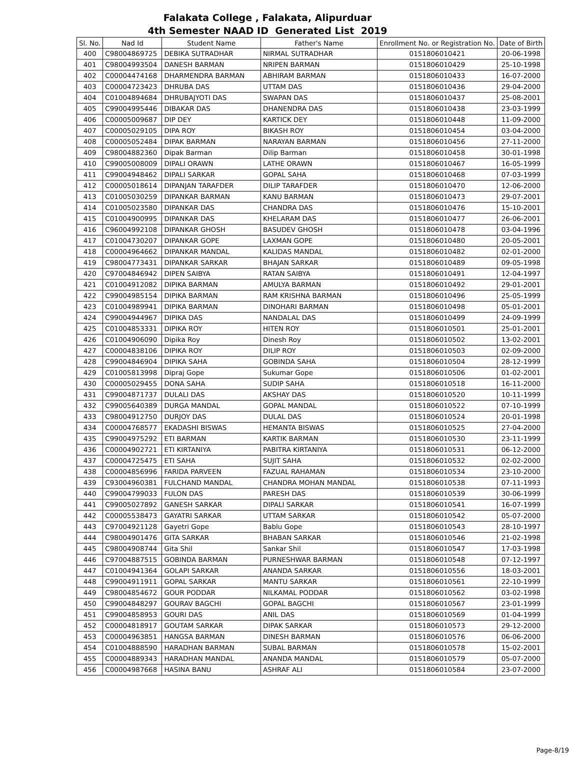Falakata College , Falakata, Alipurduar
4th Semester NAAD ID Generated List 2019
| Sl. No. | Nad Id | Student Name | Father's Name | Enrollment No. or Registration No. | Date of Birth |
| --- | --- | --- | --- | --- | --- |
| 400 | C98004869725 | DEBIKA SUTRADHAR | NIRMAL SUTRADHAR | 0151806010421 | 20-06-1998 |
| 401 | C98004993504 | DANESH BARMAN | NRIPEN BARMAN | 0151806010429 | 25-10-1998 |
| 402 | C00004474168 | DHARMENDRA BARMAN | ABHIRAM BARMAN | 0151806010433 | 16-07-2000 |
| 403 | C00004723423 | DHRUBA DAS | UTTAM DAS | 0151806010436 | 29-04-2000 |
| 404 | C01004894684 | DHRUBAJYOTI DAS | SWAPAN DAS | 0151806010437 | 25-08-2001 |
| 405 | C99004995446 | DIBAKAR DAS | DHANENDRA DAS | 0151806010438 | 23-03-1999 |
| 406 | C00005009687 | DIP DEY | KARTICK DEY | 0151806010448 | 11-09-2000 |
| 407 | C00005029105 | DIPA ROY | BIKASH ROY | 0151806010454 | 03-04-2000 |
| 408 | C00005052484 | DIPAK BARMAN | NARAYAN BARMAN | 0151806010456 | 27-11-2000 |
| 409 | C98004882360 | Dipak Barman | Dilip Barman | 0151806010458 | 30-01-1998 |
| 410 | C99005008009 | DIPALI ORAWN | LATHE ORAWN | 0151806010467 | 16-05-1999 |
| 411 | C99004948462 | DIPALI SARKAR | GOPAL SAHA | 0151806010468 | 07-03-1999 |
| 412 | C00005018614 | DIPANJAN TARAFDER | DILIP TARAFDER | 0151806010470 | 12-06-2000 |
| 413 | C01005030259 | DIPANKAR BARMAN | KANU BARMAN | 0151806010473 | 29-07-2001 |
| 414 | C01005023580 | DIPANKAR DAS | CHANDRA DAS | 0151806010476 | 15-10-2001 |
| 415 | C01004900995 | DIPANKAR DAS | KHELARAM DAS | 0151806010477 | 26-06-2001 |
| 416 | C96004992108 | DIPANKAR GHOSH | BASUDEV GHOSH | 0151806010478 | 03-04-1996 |
| 417 | C01004730207 | DIPANKAR GOPE | LAXMAN GOPE | 0151806010480 | 20-05-2001 |
| 418 | C00004964662 | DIPANKAR MANDAL | KALIDAS MANDAL | 0151806010482 | 02-01-2000 |
| 419 | C98004773431 | DIPANKAR SARKAR | BHAJAN SARKAR | 0151806010489 | 09-05-1998 |
| 420 | C97004846942 | DIPEN SAIBYA | RATAN SAIBYA | 0151806010491 | 12-04-1997 |
| 421 | C01004912082 | DIPIKA BARMAN | AMULYA BARMAN | 0151806010492 | 29-01-2001 |
| 422 | C99004985154 | DIPIKA BARMAN | RAM KRISHNA BARMAN | 0151806010496 | 25-05-1999 |
| 423 | C01004989941 | DIPIKA BARMAN | DINOHARI BARMAN | 0151806010498 | 05-01-2001 |
| 424 | C99004944967 | DIPIKA DAS | NANDALAL DAS | 0151806010499 | 24-09-1999 |
| 425 | C01004853331 | DIPIKA ROY | HITEN ROY | 0151806010501 | 25-01-2001 |
| 426 | C01004906090 | Dipika Roy | Dinesh Roy | 0151806010502 | 13-02-2001 |
| 427 | C00004838106 | DIPIKA ROY | DILIP ROY | 0151806010503 | 02-09-2000 |
| 428 | C99004846904 | DIPIKA SAHA | GOBINDA SAHA | 0151806010504 | 28-12-1999 |
| 429 | C01005813998 | Dipraj Gope | Sukumar Gope | 0151806010506 | 01-02-2001 |
| 430 | C00005029455 | DONA SAHA | SUDIP SAHA | 0151806010518 | 16-11-2000 |
| 431 | C99004871737 | DULALI DAS | AKSHAY DAS | 0151806010520 | 10-11-1999 |
| 432 | C99005640389 | DURGA MANDAL | GOPAL MANDAL | 0151806010522 | 07-10-1999 |
| 433 | C98004912750 | DURJOY DAS | DULAL DAS | 0151806010524 | 20-01-1998 |
| 434 | C00004768577 | EKADASHI BISWAS | HEMANTA BISWAS | 0151806010525 | 27-04-2000 |
| 435 | C99004975292 | ETI BARMAN | KARTIK BARMAN | 0151806010530 | 23-11-1999 |
| 436 | C00004902721 | ETI KIRTANIYA | PABITRA KIRTANIYA | 0151806010531 | 06-12-2000 |
| 437 | C00004725475 | ETI SAHA | SUJIT SAHA | 0151806010532 | 02-02-2000 |
| 438 | C00004856996 | FARIDA PARVEEN | FAZUAL RAHAMAN | 0151806010534 | 23-10-2000 |
| 439 | C93004960381 | FULCHAND MANDAL | CHANDRA MOHAN MANDAL | 0151806010538 | 07-11-1993 |
| 440 | C99004799033 | FULON DAS | PARESH DAS | 0151806010539 | 30-06-1999 |
| 441 | C99005027892 | GANESH SARKAR | DIPALI SARKAR | 0151806010541 | 16-07-1999 |
| 442 | C00005538473 | GAYATRI SARKAR | UTTAM SARKAR | 0151806010542 | 05-07-2000 |
| 443 | C97004921128 | Gayetri Gope | Bablu Gope | 0151806010543 | 28-10-1997 |
| 444 | C98004901476 | GITA SARKAR | BHABAN SARKAR | 0151806010546 | 21-02-1998 |
| 445 | C98004908744 | Gita Shil | Sankar Shil | 0151806010547 | 17-03-1998 |
| 446 | C97004887515 | GOBINDA BARMAN | PURNESHWAR BARMAN | 0151806010548 | 07-12-1997 |
| 447 | C01004941364 | GOLAPI SARKAR | ANANDA SARKAR | 0151806010556 | 18-03-2001 |
| 448 | C99004911911 | GOPAL SARKAR | MANTU SARKAR | 0151806010561 | 22-10-1999 |
| 449 | C98004854672 | GOUR PODDAR | NILKAMAL PODDAR | 0151806010562 | 03-02-1998 |
| 450 | C99004848297 | GOURAV BAGCHI | GOPAL BAGCHI | 0151806010567 | 23-01-1999 |
| 451 | C99004858953 | GOURI DAS | ANIL DAS | 0151806010569 | 01-04-1999 |
| 452 | C00004818917 | GOUTAM SARKAR | DIPAK SARKAR | 0151806010573 | 29-12-2000 |
| 453 | C00004963851 | HANGSA BARMAN | DINESH BARMAN | 0151806010576 | 06-06-2000 |
| 454 | C01004888590 | HARADHAN BARMAN | SUBAL BARMAN | 0151806010578 | 15-02-2001 |
| 455 | C00004889343 | HARADHAN MANDAL | ANANDA MANDAL | 0151806010579 | 05-07-2000 |
| 456 | C00004987668 | HASINA BANU | ASHRAF ALI | 0151806010584 | 23-07-2000 |
Page-8/19